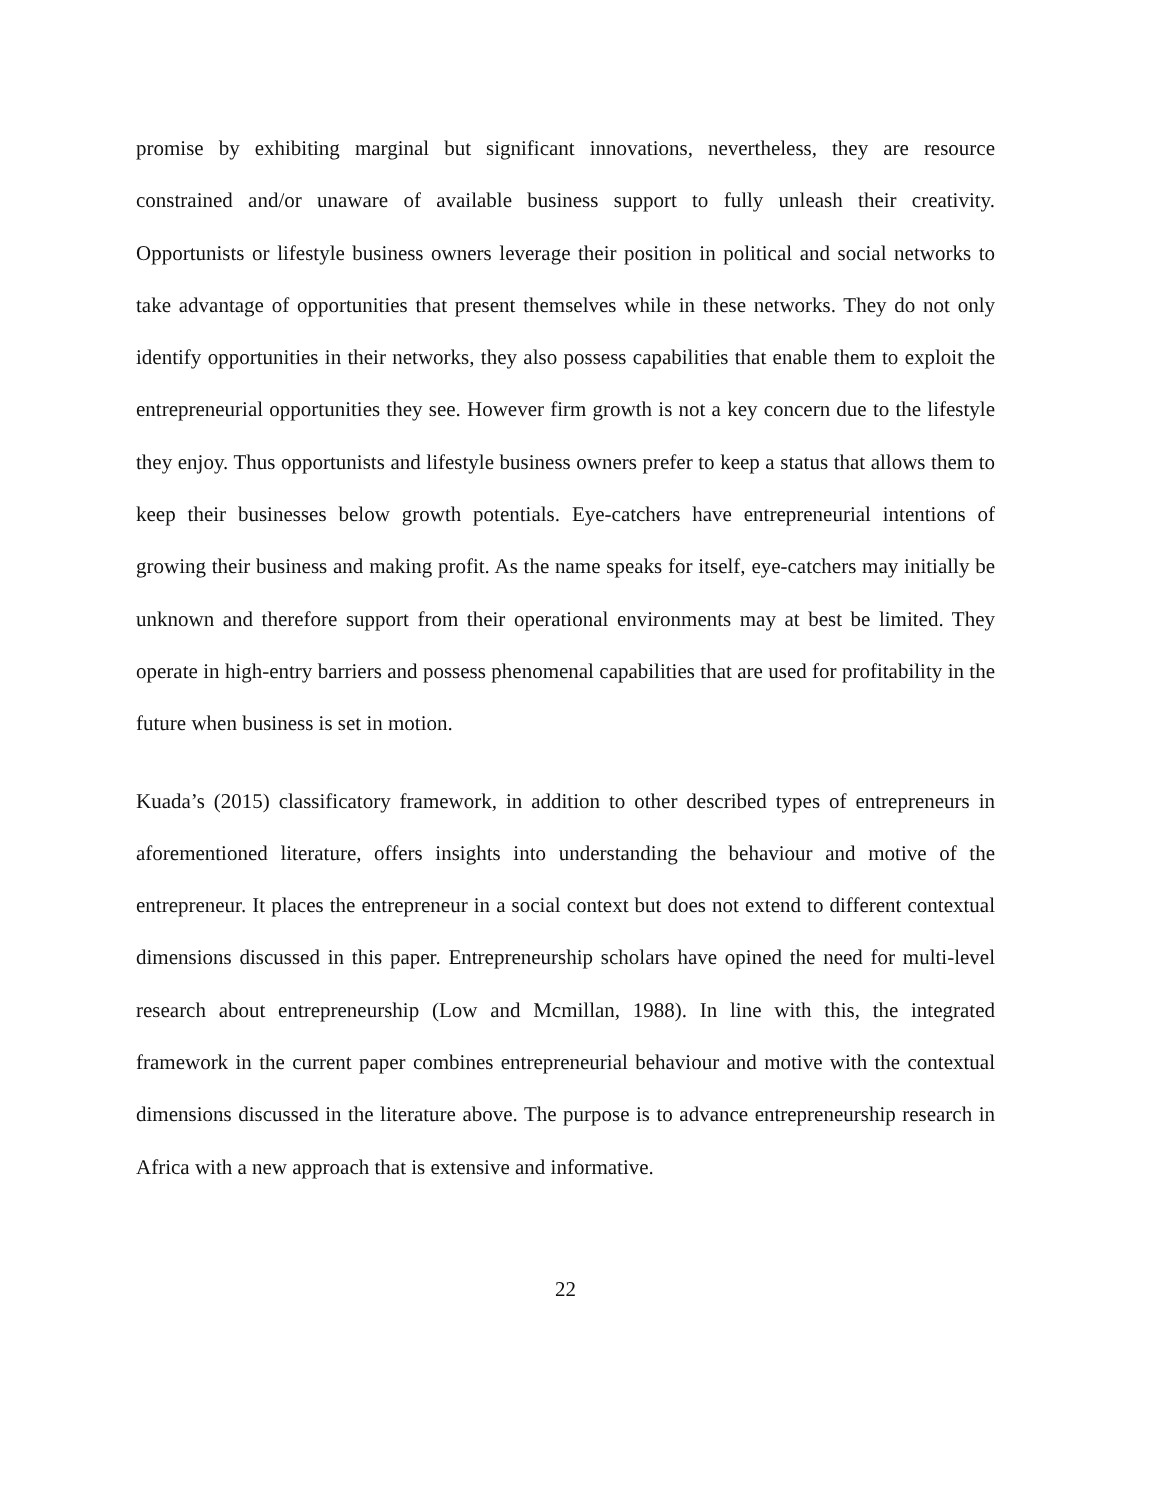promise by exhibiting marginal but significant innovations, nevertheless, they are resource constrained and/or unaware of available business support to fully unleash their creativity. Opportunists or lifestyle business owners leverage their position in political and social networks to take advantage of opportunities that present themselves while in these networks. They do not only identify opportunities in their networks, they also possess capabilities that enable them to exploit the entrepreneurial opportunities they see. However firm growth is not a key concern due to the lifestyle they enjoy. Thus opportunists and lifestyle business owners prefer to keep a status that allows them to keep their businesses below growth potentials. Eye-catchers have entrepreneurial intentions of growing their business and making profit. As the name speaks for itself, eye-catchers may initially be unknown and therefore support from their operational environments may at best be limited. They operate in high-entry barriers and possess phenomenal capabilities that are used for profitability in the future when business is set in motion.
Kuada’s (2015) classificatory framework, in addition to other described types of entrepreneurs in aforementioned literature, offers insights into understanding the behaviour and motive of the entrepreneur. It places the entrepreneur in a social context but does not extend to different contextual dimensions discussed in this paper. Entrepreneurship scholars have opined the need for multi-level research about entrepreneurship (Low and Mcmillan, 1988). In line with this, the integrated framework in the current paper combines entrepreneurial behaviour and motive with the contextual dimensions discussed in the literature above. The purpose is to advance entrepreneurship research in Africa with a new approach that is extensive and informative.
22